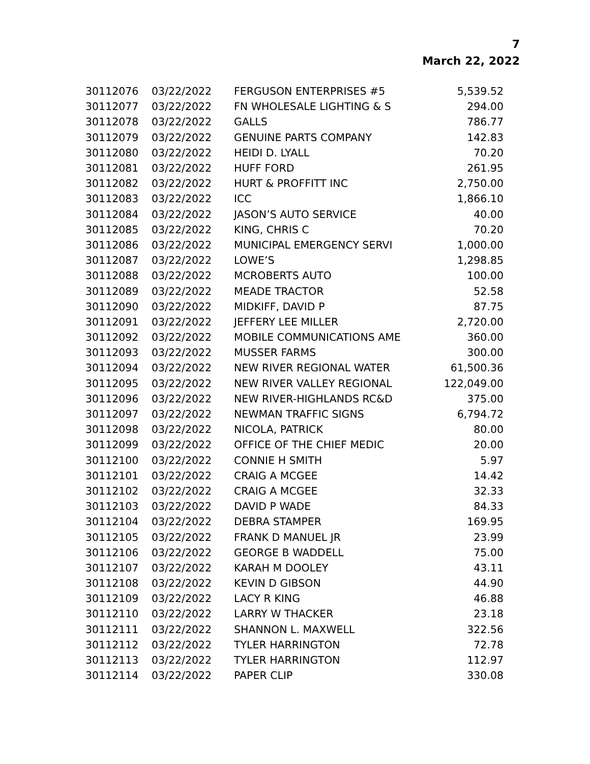7
March 22, 2022
| 30112076 | 03/22/2022 | FERGUSON ENTERPRISES #5 | 5,539.52 |
| 30112077 | 03/22/2022 | FN WHOLESALE LIGHTING & S | 294.00 |
| 30112078 | 03/22/2022 | GALLS | 786.77 |
| 30112079 | 03/22/2022 | GENUINE PARTS COMPANY | 142.83 |
| 30112080 | 03/22/2022 | HEIDI D. LYALL | 70.20 |
| 30112081 | 03/22/2022 | HUFF FORD | 261.95 |
| 30112082 | 03/22/2022 | HURT & PROFFITT INC | 2,750.00 |
| 30112083 | 03/22/2022 | ICC | 1,866.10 |
| 30112084 | 03/22/2022 | JASON’S AUTO SERVICE | 40.00 |
| 30112085 | 03/22/2022 | KING, CHRIS C | 70.20 |
| 30112086 | 03/22/2022 | MUNICIPAL EMERGENCY SERVI | 1,000.00 |
| 30112087 | 03/22/2022 | LOWE’S | 1,298.85 |
| 30112088 | 03/22/2022 | MCROBERTS AUTO | 100.00 |
| 30112089 | 03/22/2022 | MEADE TRACTOR | 52.58 |
| 30112090 | 03/22/2022 | MIDKIFF, DAVID P | 87.75 |
| 30112091 | 03/22/2022 | JEFFERY LEE MILLER | 2,720.00 |
| 30112092 | 03/22/2022 | MOBILE COMMUNICATIONS AME | 360.00 |
| 30112093 | 03/22/2022 | MUSSER FARMS | 300.00 |
| 30112094 | 03/22/2022 | NEW RIVER REGIONAL WATER | 61,500.36 |
| 30112095 | 03/22/2022 | NEW RIVER VALLEY REGIONAL | 122,049.00 |
| 30112096 | 03/22/2022 | NEW RIVER-HIGHLANDS RC&D | 375.00 |
| 30112097 | 03/22/2022 | NEWMAN TRAFFIC SIGNS | 6,794.72 |
| 30112098 | 03/22/2022 | NICOLA, PATRICK | 80.00 |
| 30112099 | 03/22/2022 | OFFICE OF THE CHIEF MEDIC | 20.00 |
| 30112100 | 03/22/2022 | CONNIE H SMITH | 5.97 |
| 30112101 | 03/22/2022 | CRAIG A MCGEE | 14.42 |
| 30112102 | 03/22/2022 | CRAIG A MCGEE | 32.33 |
| 30112103 | 03/22/2022 | DAVID P WADE | 84.33 |
| 30112104 | 03/22/2022 | DEBRA STAMPER | 169.95 |
| 30112105 | 03/22/2022 | FRANK D MANUEL JR | 23.99 |
| 30112106 | 03/22/2022 | GEORGE B WADDELL | 75.00 |
| 30112107 | 03/22/2022 | KARAH M DOOLEY | 43.11 |
| 30112108 | 03/22/2022 | KEVIN D GIBSON | 44.90 |
| 30112109 | 03/22/2022 | LACY R KING | 46.88 |
| 30112110 | 03/22/2022 | LARRY W THACKER | 23.18 |
| 30112111 | 03/22/2022 | SHANNON L. MAXWELL | 322.56 |
| 30112112 | 03/22/2022 | TYLER HARRINGTON | 72.78 |
| 30112113 | 03/22/2022 | TYLER HARRINGTON | 112.97 |
| 30112114 | 03/22/2022 | PAPER CLIP | 330.08 |